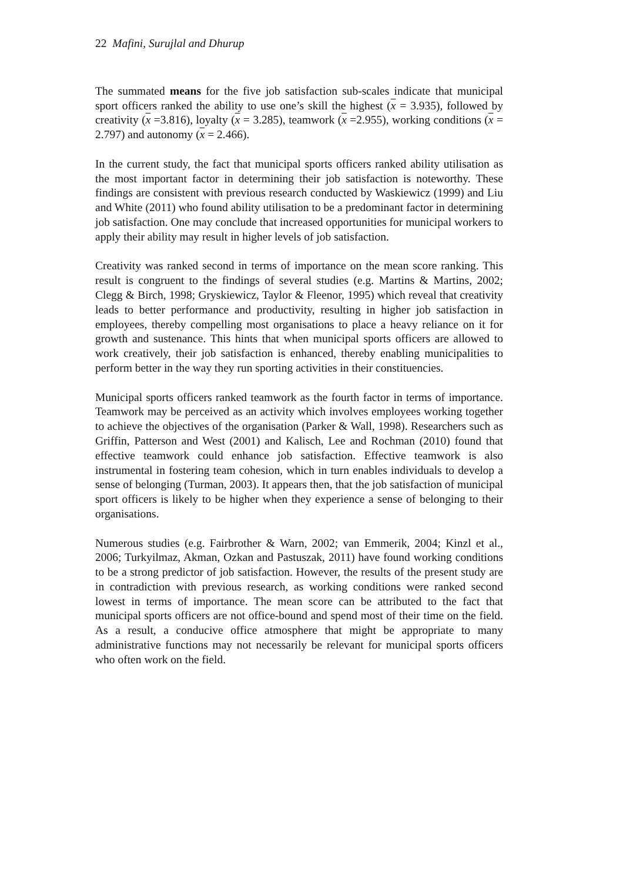22 Mafini, Surujlal and Dhurup
The summated means for the five job satisfaction sub-scales indicate that municipal sport officers ranked the ability to use one’s skill the highest (x = 3.935), followed by creativity (x =3.816), loyalty (x = 3.285), teamwork (x =2.955), working conditions (x = 2.797) and autonomy (x = 2.466).
In the current study, the fact that municipal sports officers ranked ability utilisation as the most important factor in determining their job satisfaction is noteworthy. These findings are consistent with previous research conducted by Waskiewicz (1999) and Liu and White (2011) who found ability utilisation to be a predominant factor in determining job satisfaction. One may conclude that increased opportunities for municipal workers to apply their ability may result in higher levels of job satisfaction.
Creativity was ranked second in terms of importance on the mean score ranking. This result is congruent to the findings of several studies (e.g. Martins & Martins, 2002; Clegg & Birch, 1998; Gryskiewicz, Taylor & Fleenor, 1995) which reveal that creativity leads to better performance and productivity, resulting in higher job satisfaction in employees, thereby compelling most organisations to place a heavy reliance on it for growth and sustenance. This hints that when municipal sports officers are allowed to work creatively, their job satisfaction is enhanced, thereby enabling municipalities to perform better in the way they run sporting activities in their constituencies.
Municipal sports officers ranked teamwork as the fourth factor in terms of importance. Teamwork may be perceived as an activity which involves employees working together to achieve the objectives of the organisation (Parker & Wall, 1998). Researchers such as Griffin, Patterson and West (2001) and Kalisch, Lee and Rochman (2010) found that effective teamwork could enhance job satisfaction. Effective teamwork is also instrumental in fostering team cohesion, which in turn enables individuals to develop a sense of belonging (Turman, 2003). It appears then, that the job satisfaction of municipal sport officers is likely to be higher when they experience a sense of belonging to their organisations.
Numerous studies (e.g. Fairbrother & Warn, 2002; van Emmerik, 2004; Kinzl et al., 2006; Turkyilmaz, Akman, Ozkan and Pastuszak, 2011) have found working conditions to be a strong predictor of job satisfaction. However, the results of the present study are in contradiction with previous research, as working conditions were ranked second lowest in terms of importance. The mean score can be attributed to the fact that municipal sports officers are not office-bound and spend most of their time on the field. As a result, a conducive office atmosphere that might be appropriate to many administrative functions may not necessarily be relevant for municipal sports officers who often work on the field.